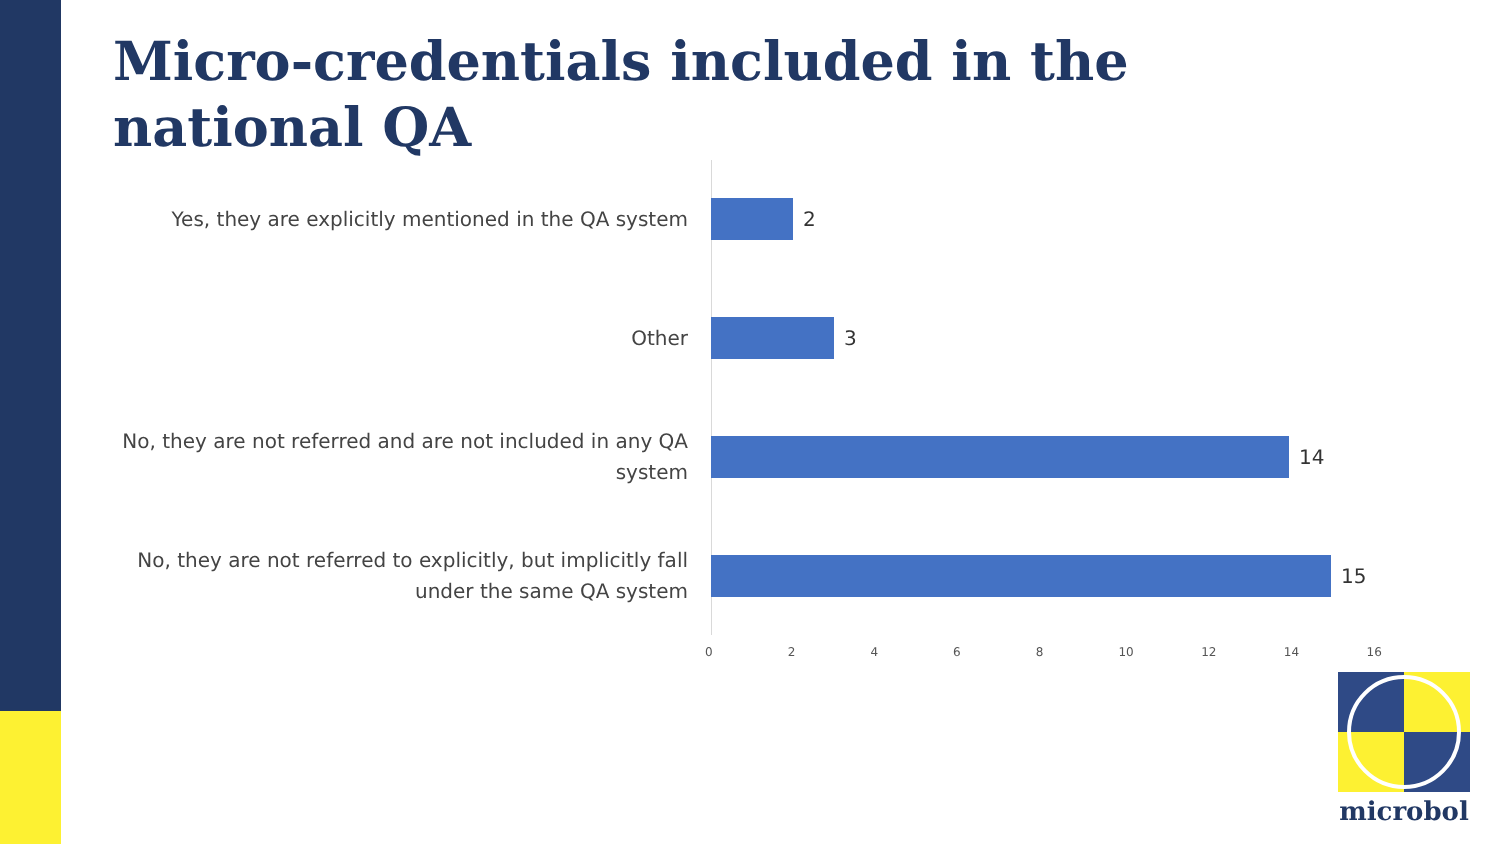Micro-credentials included in the national QA
Yes, they are explicitly mentioned in the QA system
2
Other
3
No, they are not referred and are not included in any QA system
14
No, they are not referred to explicitly, but implicitly fall under the same QA system
15
02468 10 12 14 16
microbol